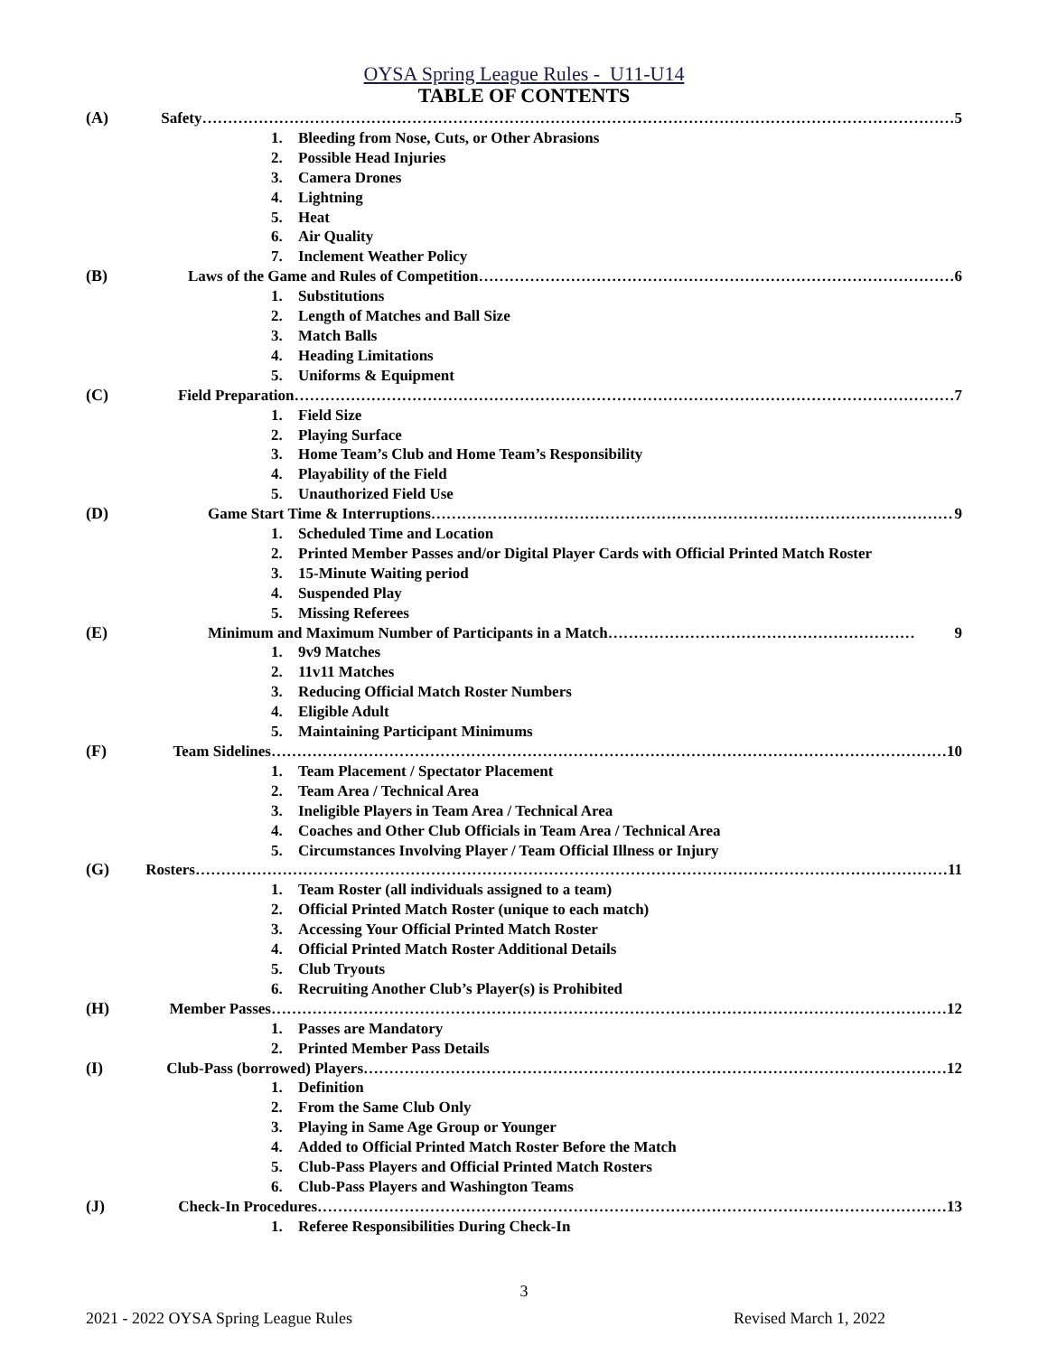OYSA Spring League Rules - U11-U14
TABLE OF CONTENTS
(A) Safety ………………………………………………………………………………………………………………………………… 5
1. Bleeding from Nose, Cuts, or Other Abrasions
2. Possible Head Injuries
3. Camera Drones
4. Lightning
5. Heat
6. Air Quality
7. Inclement Weather Policy
(B) Laws of the Game and Rules of Competition ………………………………………………………………………………… 6
1. Substitutions
2. Length of Matches and Ball Size
3. Match Balls
4. Heading Limitations
5. Uniforms & Equipment
(C) Field Preparation ………………………………………………………………………………………………………………… 7
1. Field Size
2. Playing Surface
3. Home Team’s Club and Home Team’s Responsibility
4. Playability of the Field
5. Unauthorized Field Use
(D) Game Start Time & Interruptions ………………………………………………………………………………………… 9
1. Scheduled Time and Location
2. Printed Member Passes and/or Digital Player Cards with Official Printed Match Roster
3. 15-Minute Waiting period
4. Suspended Play
5. Missing Referees
(E) Minimum and Maximum Number of Participants in a Match …………………………………………………… 9
1. 9v9 Matches
2. 11v11 Matches
3. Reducing Official Match Roster Numbers
4. Eligible Adult
5. Maintaining Participant Minimums
(F) Team Sidelines …………………………………………………………………………………………………………………… 10
1. Team Placement / Spectator Placement
2. Team Area / Technical Area
3. Ineligible Players in Team Area / Technical Area
4. Coaches and Other Club Officials in Team Area / Technical Area
5. Circumstances Involving Player / Team Official Illness or Injury
(G) Rosters ………………………………………………………………………………………………………………………………… 11
1. Team Roster (all individuals assigned to a team)
2. Official Printed Match Roster (unique to each match)
3. Accessing Your Official Printed Match Roster
4. Official Printed Match Roster Additional Details
5. Club Tryouts
6. Recruiting Another Club’s Player(s) is Prohibited
(H) Member Passes …………………………………………………………………………………………………………………… 12
1. Passes are Mandatory
2. Printed Member Pass Details
(I) Club-Pass (borrowed) Players …………………………………………………………………………………………………… 12
1. Definition
2. From the Same Club Only
3. Playing in Same Age Group or Younger
4. Added to Official Printed Match Roster Before the Match
5. Club-Pass Players and Official Printed Match Rosters
6. Club-Pass Players and Washington Teams
(J) Check-In Procedures …………………………………………………………………………………………………………… 13
1. Referee Responsibilities During Check-In
3
2021 - 2022 OYSA Spring League Rules Revised March 1, 2022